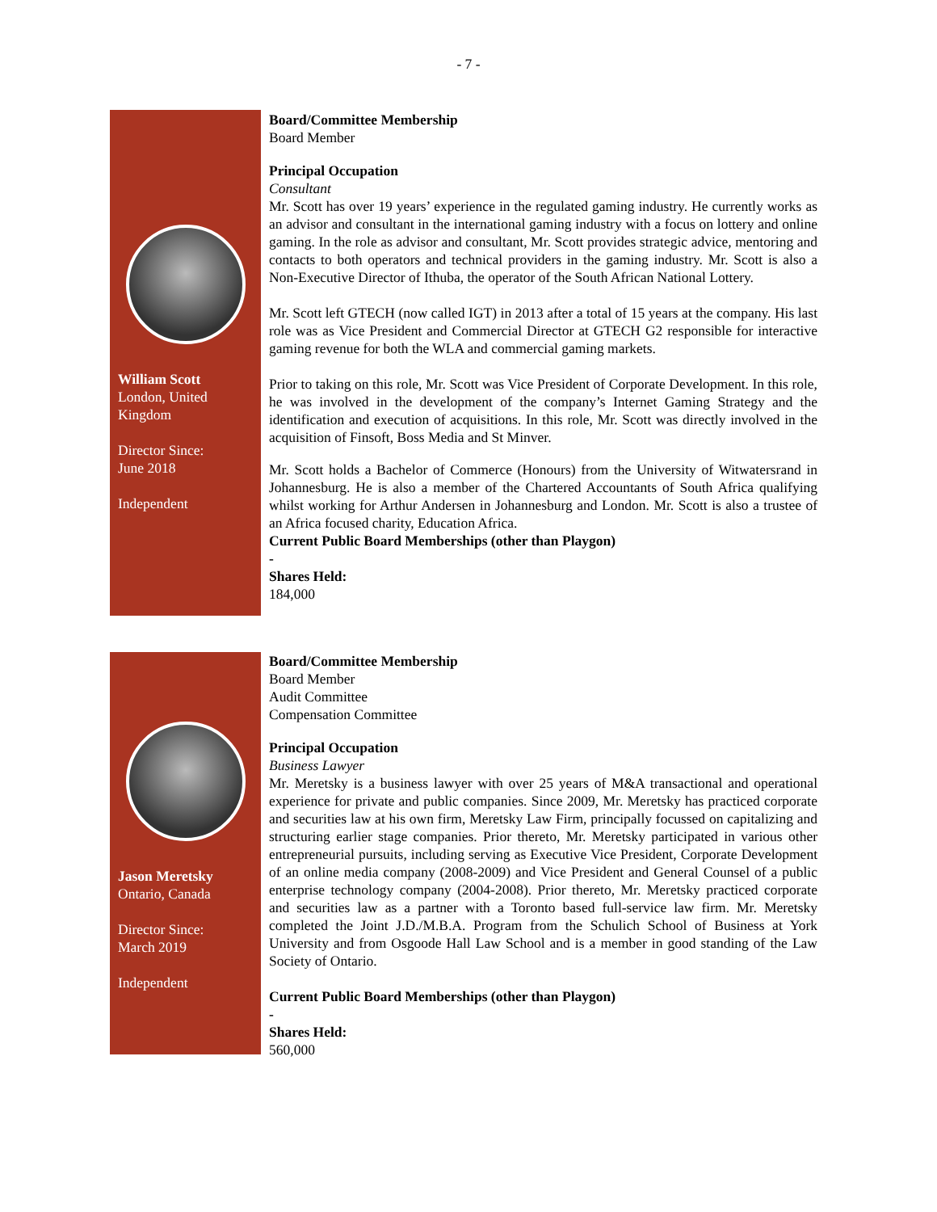- 7 -
William Scott
London, United Kingdom
Director Since:
June 2018
Independent
Board/Committee Membership
Board Member
Principal Occupation
Consultant
Mr. Scott has over 19 years’ experience in the regulated gaming industry. He currently works as an advisor and consultant in the international gaming industry with a focus on lottery and online gaming. In the role as advisor and consultant, Mr. Scott provides strategic advice, mentoring and contacts to both operators and technical providers in the gaming industry. Mr. Scott is also a Non-Executive Director of Ithuba, the operator of the South African National Lottery.
Mr. Scott left GTECH (now called IGT) in 2013 after a total of 15 years at the company. His last role was as Vice President and Commercial Director at GTECH G2 responsible for interactive gaming revenue for both the WLA and commercial gaming markets.
Prior to taking on this role, Mr. Scott was Vice President of Corporate Development. In this role, he was involved in the development of the company’s Internet Gaming Strategy and the identification and execution of acquisitions. In this role, Mr. Scott was directly involved in the acquisition of Finsoft, Boss Media and St Minver.
Mr. Scott holds a Bachelor of Commerce (Honours) from the University of Witwatersrand in Johannesburg. He is also a member of the Chartered Accountants of South Africa qualifying whilst working for Arthur Andersen in Johannesburg and London. Mr. Scott is also a trustee of an Africa focused charity, Education Africa.
Current Public Board Memberships (other than Playgon)
-
Shares Held:
184,000
Jason Meretsky
Ontario, Canada
Director Since:
March 2019
Independent
Board/Committee Membership
Board Member
Audit Committee
Compensation Committee
Principal Occupation
Business Lawyer
Mr. Meretsky is a business lawyer with over 25 years of M&A transactional and operational experience for private and public companies. Since 2009, Mr. Meretsky has practiced corporate and securities law at his own firm, Meretsky Law Firm, principally focussed on capitalizing and structuring earlier stage companies. Prior thereto, Mr. Meretsky participated in various other entrepreneurial pursuits, including serving as Executive Vice President, Corporate Development of an online media company (2008-2009) and Vice President and General Counsel of a public enterprise technology company (2004-2008). Prior thereto, Mr. Meretsky practiced corporate and securities law as a partner with a Toronto based full-service law firm. Mr. Meretsky completed the Joint J.D./M.B.A. Program from the Schulich School of Business at York University and from Osgoode Hall Law School and is a member in good standing of the Law Society of Ontario.
Current Public Board Memberships (other than Playgon)
-
Shares Held:
560,000